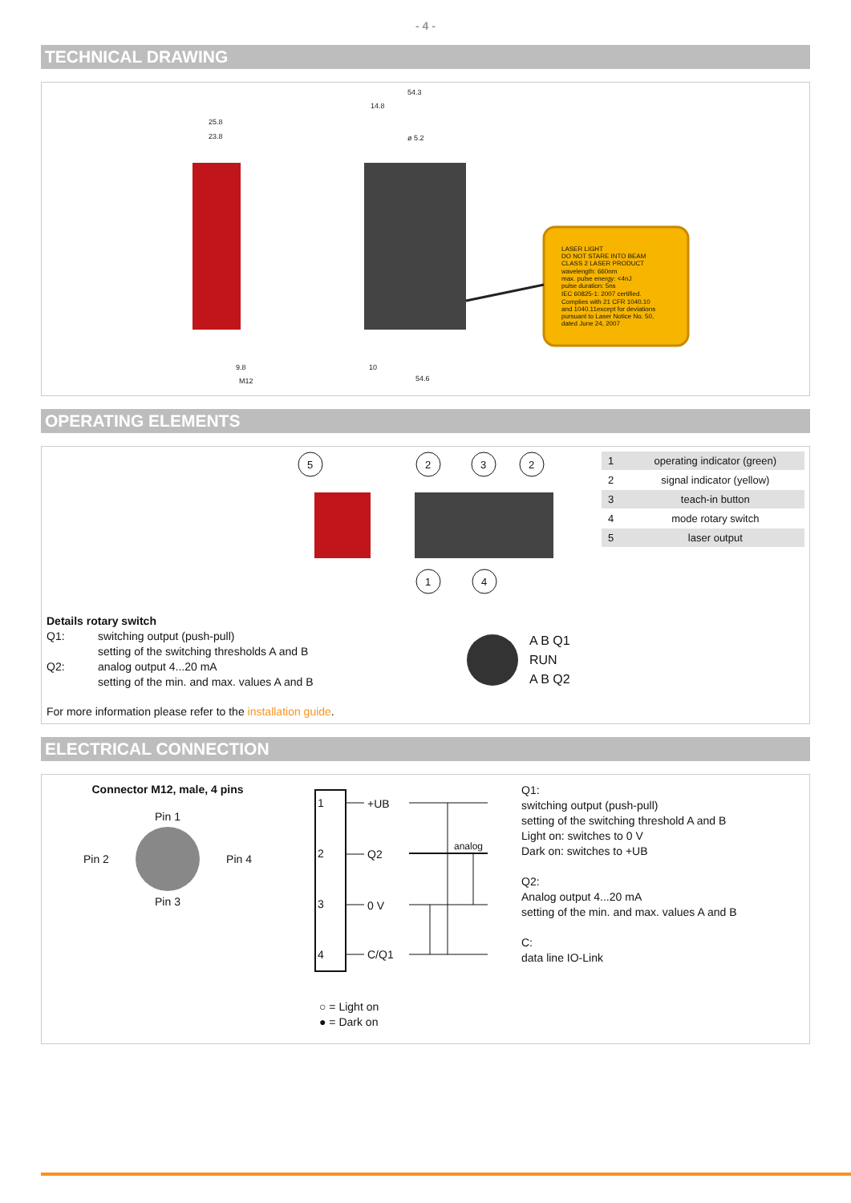- 4 -
TECHNICAL DRAWING
54.3
14.8
25.8
23.8
54.6
M12
9.8
10
ø 5.2
LASER LIGHT
DO NOT STARE INTO BEAM
CLASS 2 LASER PRODUCT
wavelength: 660nm
max. pulse energy: <4nJ
pulse duration: 5ns
IEC 60825-1: 2007 certified.
Complies with 21 CFR 1040.10
and 1040.11except for deviations
pursuant to Laser Notice No. 50,
dated June 24, 2007
OPERATING ELEMENTS
5
2
3
2
1
4
| 1 | operating indicator (green) |
| 2 | signal indicator (yellow) |
| 3 | teach-in button |
| 4 | mode rotary switch |
| 5 | laser output |
Details rotary switch
Q1: switching output (push-pull)
setting of the switching thresholds A and B
Q2: analog output 4...20 mA
setting of the min. and max. values A and B
For more information please refer to the installation guide.
A B Q1
RUN
A B Q2
ELECTRICAL CONNECTION
Connector M12, male, 4 pins
Pin 1
Pin 2 Pin 4
Pin 3
1
2
3
4
+UB
Q2
0 V
C/Q1
analog
○ = Light on
● = Dark on
Q1:
switching output (push-pull)
setting of the switching threshold A and B
Light on: switches to 0 V
Dark on: switches to +UB
Q2:
Analog output 4...20 mA
setting of the min. and max. values A and B
C:
data line IO-Link